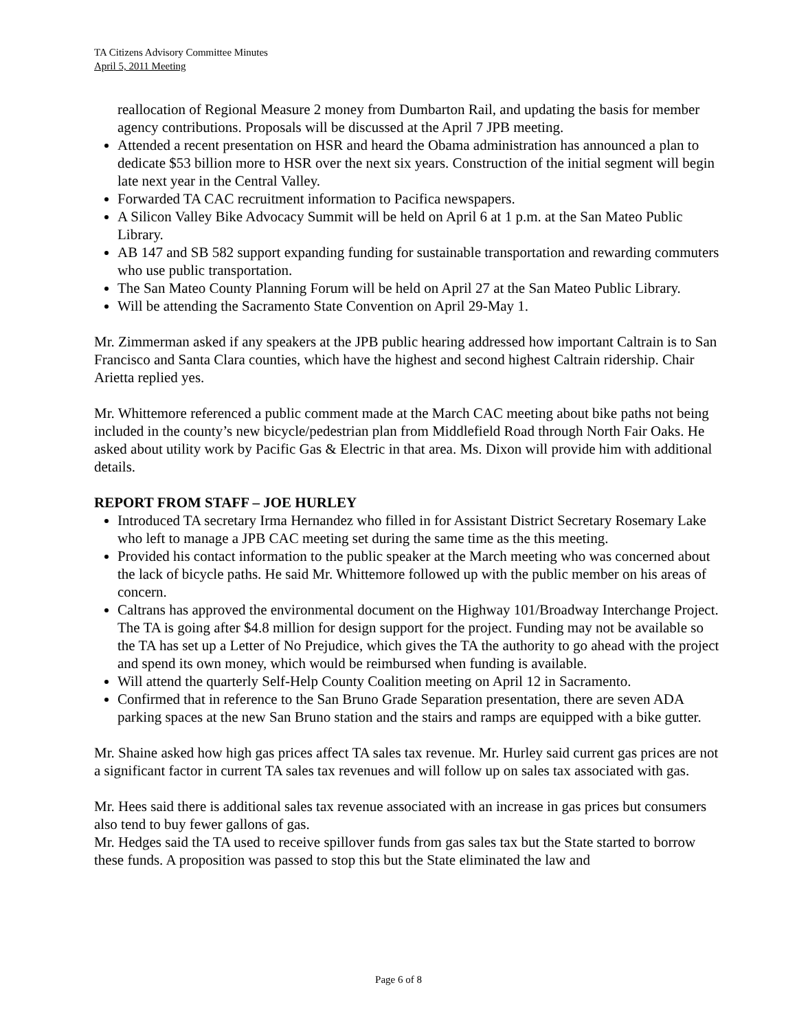TA Citizens Advisory Committee Minutes
April 5, 2011 Meeting
reallocation of Regional Measure 2 money from Dumbarton Rail, and updating the basis for member agency contributions. Proposals will be discussed at the April 7 JPB meeting.
Attended a recent presentation on HSR and heard the Obama administration has announced a plan to dedicate $53 billion more to HSR over the next six years. Construction of the initial segment will begin late next year in the Central Valley.
Forwarded TA CAC recruitment information to Pacifica newspapers.
A Silicon Valley Bike Advocacy Summit will be held on April 6 at 1 p.m. at the San Mateo Public Library.
AB 147 and SB 582 support expanding funding for sustainable transportation and rewarding commuters who use public transportation.
The San Mateo County Planning Forum will be held on April 27 at the San Mateo Public Library.
Will be attending the Sacramento State Convention on April 29-May 1.
Mr. Zimmerman asked if any speakers at the JPB public hearing addressed how important Caltrain is to San Francisco and Santa Clara counties, which have the highest and second highest Caltrain ridership. Chair Arietta replied yes.
Mr. Whittemore referenced a public comment made at the March CAC meeting about bike paths not being included in the county’s new bicycle/pedestrian plan from Middlefield Road through North Fair Oaks. He asked about utility work by Pacific Gas & Electric in that area. Ms. Dixon will provide him with additional details.
REPORT FROM STAFF – JOE HURLEY
Introduced TA secretary Irma Hernandez who filled in for Assistant District Secretary Rosemary Lake who left to manage a JPB CAC meeting set during the same time as the this meeting.
Provided his contact information to the public speaker at the March meeting who was concerned about the lack of bicycle paths. He said Mr. Whittemore followed up with the public member on his areas of concern.
Caltrans has approved the environmental document on the Highway 101/Broadway Interchange Project. The TA is going after $4.8 million for design support for the project. Funding may not be available so the TA has set up a Letter of No Prejudice, which gives the TA the authority to go ahead with the project and spend its own money, which would be reimbursed when funding is available.
Will attend the quarterly Self-Help County Coalition meeting on April 12 in Sacramento.
Confirmed that in reference to the San Bruno Grade Separation presentation, there are seven ADA parking spaces at the new San Bruno station and the stairs and ramps are equipped with a bike gutter.
Mr. Shaine asked how high gas prices affect TA sales tax revenue. Mr. Hurley said current gas prices are not a significant factor in current TA sales tax revenues and will follow up on sales tax associated with gas.
Mr. Hees said there is additional sales tax revenue associated with an increase in gas prices but consumers also tend to buy fewer gallons of gas.
Mr. Hedges said the TA used to receive spillover funds from gas sales tax but the State started to borrow these funds. A proposition was passed to stop this but the State eliminated the law and
Page 6 of 8